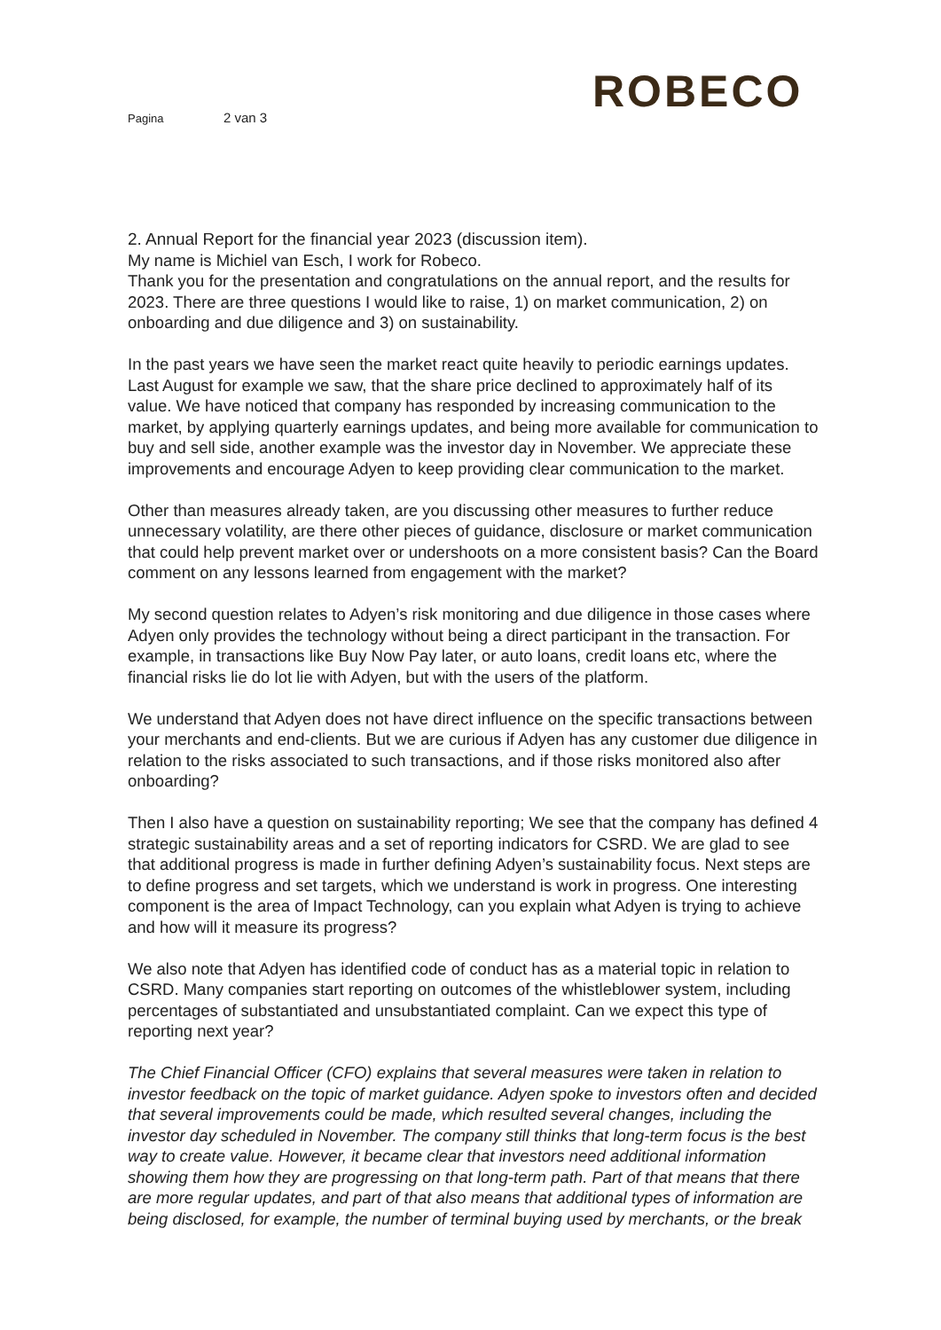ROBECO
Pagina 2 van 3
2. Annual Report for the financial year 2023 (discussion item).
My name is Michiel van Esch, I work for Robeco.
Thank you for the presentation and congratulations on the annual report, and the results for 2023. There are three questions I would like to raise, 1) on market communication, 2) on onboarding and due diligence and 3) on sustainability.
In the past years we have seen the market react quite heavily to periodic earnings updates. Last August for example we saw, that the share price declined to approximately half of its value. We have noticed that company has responded by increasing communication to the market, by applying quarterly earnings updates, and being more available for communication to buy and sell side, another example was the investor day in November. We appreciate these improvements and encourage Adyen to keep providing clear communication to the market.
Other than measures already taken, are you discussing other measures to further reduce unnecessary volatility, are there other pieces of guidance, disclosure or market communication that could help prevent market over or undershoots on a more consistent basis? Can the Board comment on any lessons learned from engagement with the market?
My second question relates to Adyen’s risk monitoring and due diligence in those cases where Adyen only provides the technology without being a direct participant in the transaction. For example, in transactions like Buy Now Pay later, or auto loans, credit loans etc, where the financial risks lie do lot lie with Adyen, but with the users of the platform.
We understand that Adyen does not have direct influence on the specific transactions between your merchants and end-clients. But we are curious if Adyen has any customer due diligence in relation to the risks associated to such transactions, and if those risks monitored also after onboarding?
Then I also have a question on sustainability reporting; We see that the company has defined 4 strategic sustainability areas and a set of reporting indicators for CSRD. We are glad to see that additional progress is made in further defining Adyen’s sustainability focus. Next steps are to define progress and set targets, which we understand is work in progress. One interesting component is the area of Impact Technology, can you explain what Adyen is trying to achieve and how will it measure its progress?
We also note that Adyen has identified code of conduct has as a material topic in relation to CSRD. Many companies start reporting on outcomes of the whistleblower system, including percentages of substantiated and unsubstantiated complaint. Can we expect this type of reporting next year?
The Chief Financial Officer (CFO) explains that several measures were taken in relation to investor feedback on the topic of market guidance. Adyen spoke to investors often and decided that several improvements could be made, which resulted several changes, including the investor day scheduled in November. The company still thinks that long-term focus is the best way to create value. However, it became clear that investors need additional information showing them how they are progressing on that long-term path. Part of that means that there are more regular updates, and part of that also means that additional types of information are being disclosed, for example, the number of terminal buying used by merchants, or the break